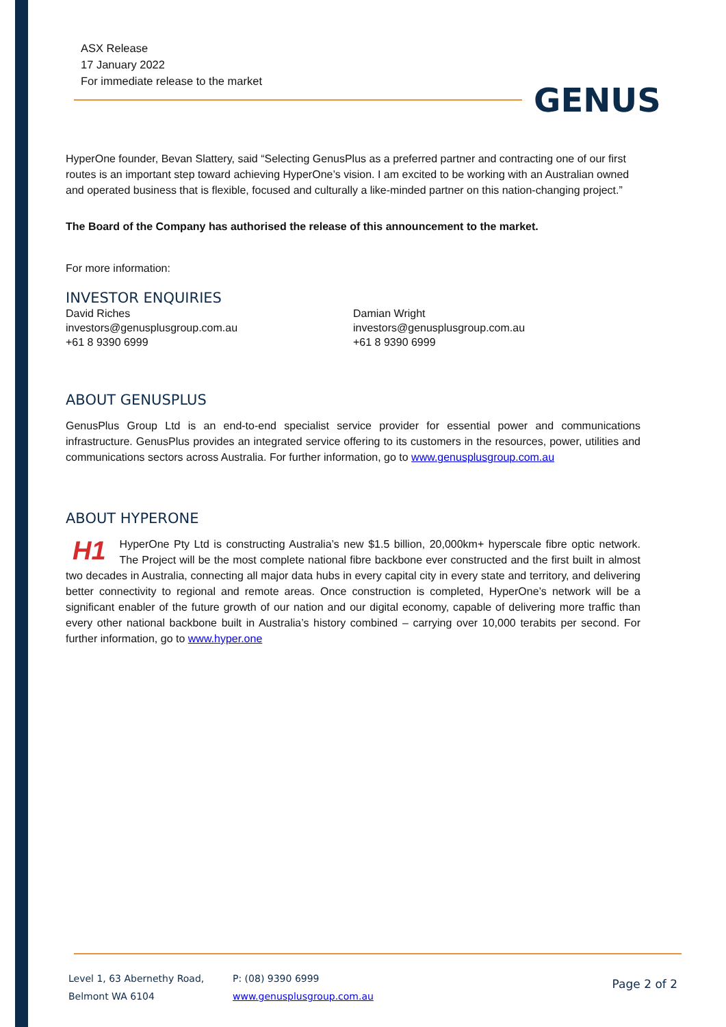ASX Release
17 January 2022
For immediate release to the market
GENUS
HyperOne founder, Bevan Slattery, said “Selecting GenusPlus as a preferred partner and contracting one of our first routes is an important step toward achieving HyperOne’s vision. I am excited to be working with an Australian owned and operated business that is flexible, focused and culturally a like-minded partner on this nation-changing project.”
The Board of the Company has authorised the release of this announcement to the market.
For more information:
INVESTOR ENQUIRIES
David Riches
investors@genusplusgroup.com.au
+61 8 9390 6999
Damian Wright
investors@genusplusgroup.com.au
+61 8 9390 6999
ABOUT GENUSPLUS
GenusPlus Group Ltd is an end-to-end specialist service provider for essential power and communications infrastructure. GenusPlus provides an integrated service offering to its customers in the resources, power, utilities and communications sectors across Australia. For further information, go to www.genusplusgroup.com.au
ABOUT HYPERONE
H1 HyperOne Pty Ltd is constructing Australia’s new $1.5 billion, 20,000km+ hyperscale fibre optic network. The Project will be the most complete national fibre backbone ever constructed and the first built in almost two decades in Australia, connecting all major data hubs in every capital city in every state and territory, and delivering better connectivity to regional and remote areas. Once construction is completed, HyperOne’s network will be a significant enabler of the future growth of our nation and our digital economy, capable of delivering more traffic than every other national backbone built in Australia’s history combined – carrying over 10,000 terabits per second. For further information, go to www.hyper.one
Level 1, 63 Abernethy Road,
Belmont WA 6104
P: (08) 9390 6999
www.genusplusgroup.com.au
Page 2 of 2